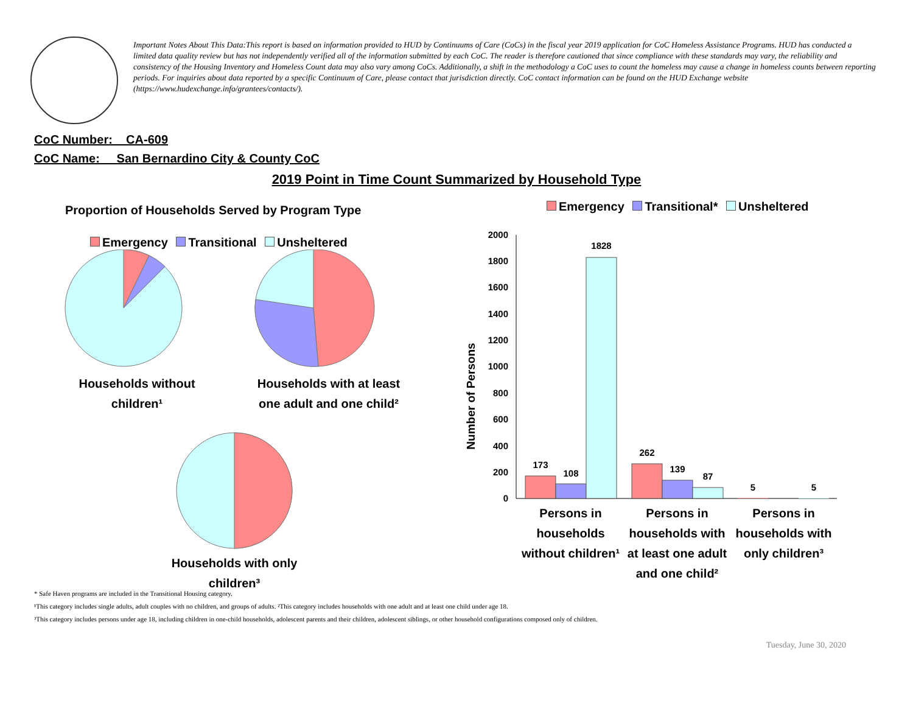Important Notes About This Data:This report is based on information provided to HUD by Continuums of Care (CoCs) in the fiscal year 2019 application for CoC Homeless Assistance Programs. HUD has conducted a limited data quality review but has not independently verified all of the information submitted by each CoC. The reader is therefore cautioned that since compliance with these standards may vary, the reliability and consistency of the Housing Inventory and Homeless Count data may also vary among CoCs. Additionally, a shift in the methodology a CoC uses to count the homeless may cause a change in homeless counts between reporting periods. For inquiries about data reported by a specific Continuum of Care, please contact that jurisdiction directly. CoC contact information can be found on the HUD Exchange website (https://www.hudexchange.info/grantees/contacts/).
CoC Number: CA-609
CoC Name: __San Bernardino City & County CoC
2019 Point in Time Count Summarized by Household Type
Proportion of Households Served by Program Type
Emergency Transitional Unsheltered
Households without
children¹
Households with at least
one adult and one child²
Households with only
children³
Emergency Transitional* Unsheltered
Number of Persons
2000
1800
1600
1400
1200
1000
800
600
400
200
0
173
108
1828
262
139
87
5
5
Persons in households without children¹
Persons in households with at least one adult and one child²
Persons in households with only children³
* Safe Haven programs are included in the Transitional Housing category.
¹This category includes single adults, adult couples with no children, and groups of adults. ²This category includes households with one adult and at least one child under age 18.
³This category includes persons under age 18, including children in one-child households, adolescent parents and their children, adolescent siblings, or other household configurations composed only of children.
Tuesday, June 30, 2020